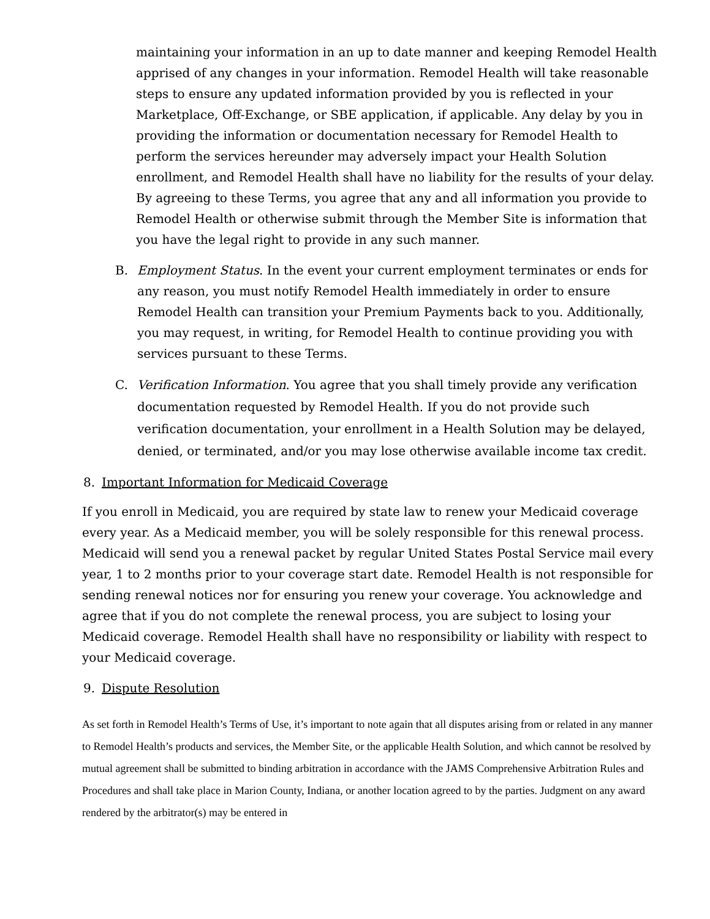maintaining your information in an up to date manner and keeping Remodel Health apprised of any changes in your information. Remodel Health will take reasonable steps to ensure any updated information provided by you is reflected in your Marketplace, Off-Exchange, or SBE application, if applicable. Any delay by you in providing the information or documentation necessary for Remodel Health to perform the services hereunder may adversely impact your Health Solution enrollment, and Remodel Health shall have no liability for the results of your delay. By agreeing to these Terms, you agree that any and all information you provide to Remodel Health or otherwise submit through the Member Site is information that you have the legal right to provide in any such manner.
B. Employment Status. In the event your current employment terminates or ends for any reason, you must notify Remodel Health immediately in order to ensure Remodel Health can transition your Premium Payments back to you. Additionally, you may request, in writing, for Remodel Health to continue providing you with services pursuant to these Terms.
C. Verification Information. You agree that you shall timely provide any verification documentation requested by Remodel Health. If you do not provide such verification documentation, your enrollment in a Health Solution may be delayed, denied, or terminated, and/or you may lose otherwise available income tax credit.
8. Important Information for Medicaid Coverage
If you enroll in Medicaid, you are required by state law to renew your Medicaid coverage every year. As a Medicaid member, you will be solely responsible for this renewal process. Medicaid will send you a renewal packet by regular United States Postal Service mail every year, 1 to 2 months prior to your coverage start date. Remodel Health is not responsible for sending renewal notices nor for ensuring you renew your coverage. You acknowledge and agree that if you do not complete the renewal process, you are subject to losing your Medicaid coverage. Remodel Health shall have no responsibility or liability with respect to your Medicaid coverage.
9. Dispute Resolution
As set forth in Remodel Health’s Terms of Use, it’s important to note again that all disputes arising from or related in any manner to Remodel Health’s products and services, the Member Site, or the applicable Health Solution, and which cannot be resolved by mutual agreement shall be submitted to binding arbitration in accordance with the JAMS Comprehensive Arbitration Rules and Procedures and shall take place in Marion County, Indiana, or another location agreed to by the parties. Judgment on any award rendered by the arbitrator(s) may be entered in